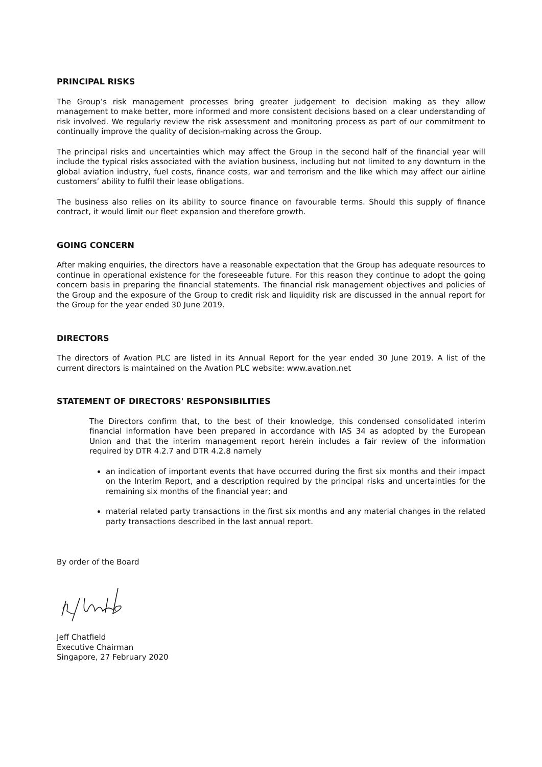PRINCIPAL RISKS
The Group’s risk management processes bring greater judgement to decision making as they allow management to make better, more informed and more consistent decisions based on a clear understanding of risk involved. We regularly review the risk assessment and monitoring process as part of our commitment to continually improve the quality of decision-making across the Group.
The principal risks and uncertainties which may affect the Group in the second half of the financial year will include the typical risks associated with the aviation business, including but not limited to any downturn in the global aviation industry, fuel costs, finance costs, war and terrorism and the like which may affect our airline customers’ ability to fulfil their lease obligations.
The business also relies on its ability to source finance on favourable terms. Should this supply of finance contract, it would limit our fleet expansion and therefore growth.
GOING CONCERN
After making enquiries, the directors have a reasonable expectation that the Group has adequate resources to continue in operational existence for the foreseeable future. For this reason they continue to adopt the going concern basis in preparing the financial statements. The financial risk management objectives and policies of the Group and the exposure of the Group to credit risk and liquidity risk are discussed in the annual report for the Group for the year ended 30 June 2019.
DIRECTORS
The directors of Avation PLC are listed in its Annual Report for the year ended 30 June 2019. A list of the current directors is maintained on the Avation PLC website: www.avation.net
STATEMENT OF DIRECTORS' RESPONSIBILITIES
The Directors confirm that, to the best of their knowledge, this condensed consolidated interim financial information have been prepared in accordance with IAS 34 as adopted by the European Union and that the interim management report herein includes a fair review of the information required by DTR 4.2.7 and DTR 4.2.8 namely
an indication of important events that have occurred during the first six months and their impact on the Interim Report, and a description required by the principal risks and uncertainties for the remaining six months of the financial year; and
material related party transactions in the first six months and any material changes in the related party transactions described in the last annual report.
By order of the Board
Jeff Chatfield
Executive Chairman
Singapore, 27 February 2020